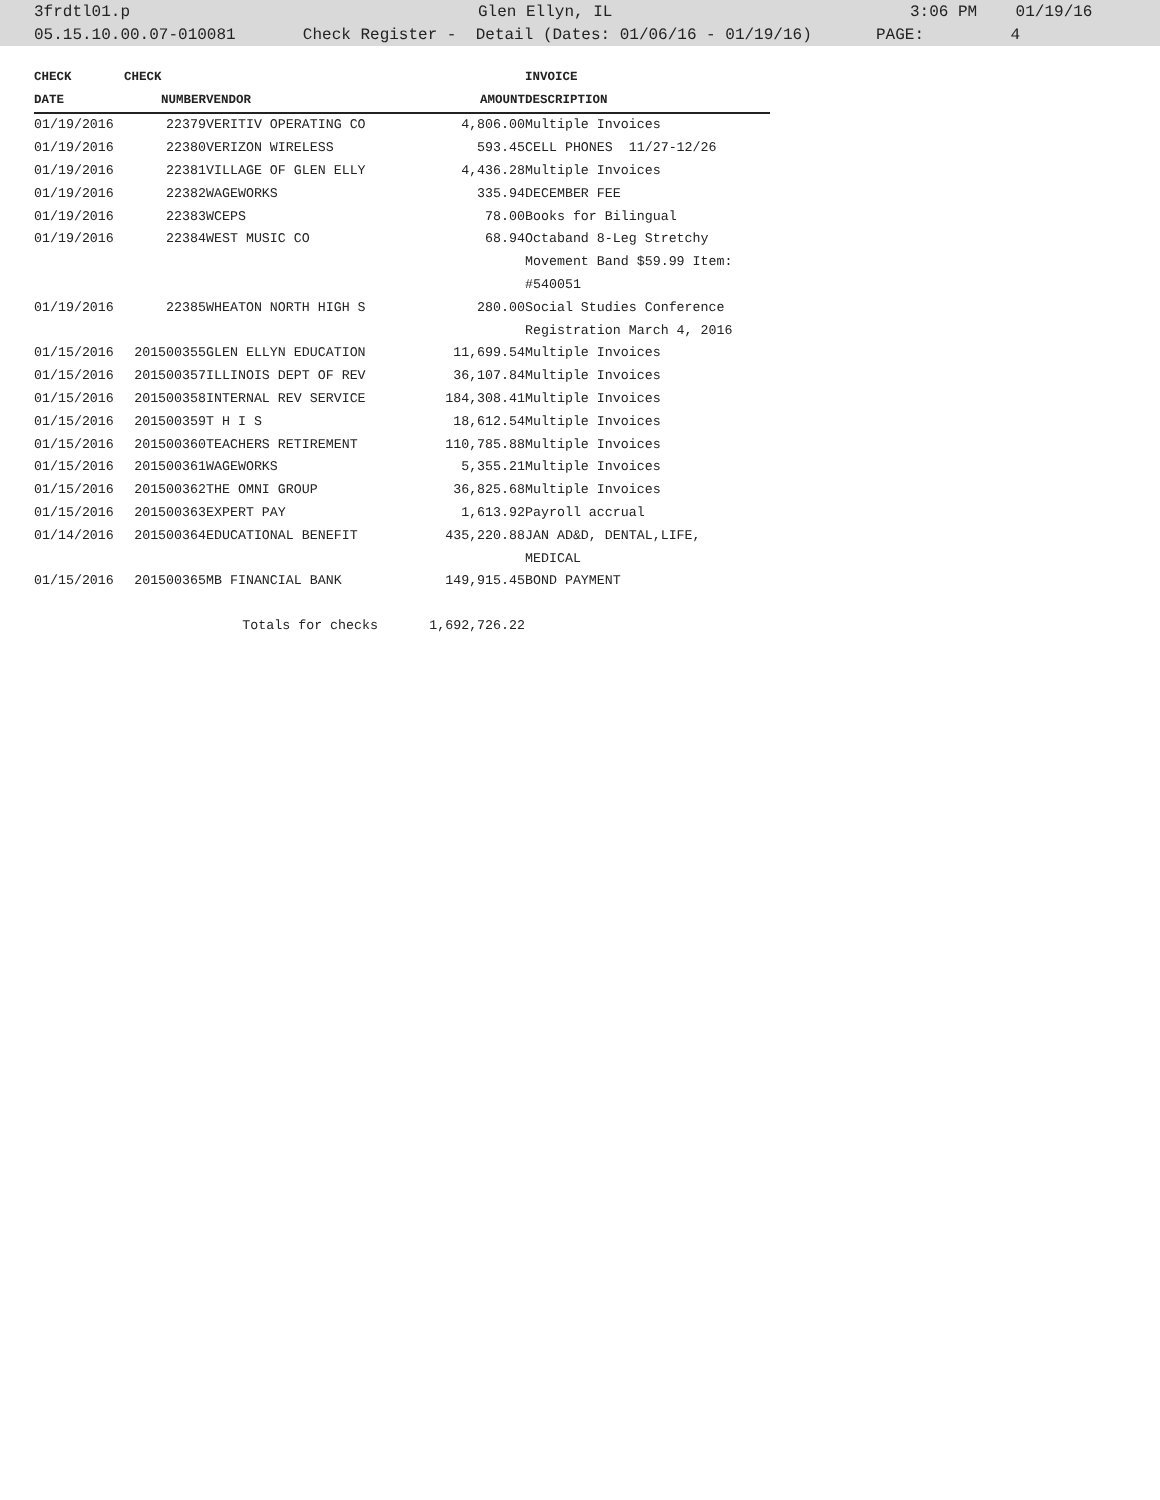3frdtl01.p Glen Ellyn, IL 3:06 PM 01/19/16
05.15.10.00.07-010081 Check Register - Detail (Dates: 01/06/16 - 01/19/16) PAGE: 4
| CHECK | CHECK | | | INVOICE |
| --- | --- | --- | --- | --- |
| DATE | NUMBER | VENDOR | AMOUNT | DESCRIPTION |
| 01/19/2016 | 22379 | VERITIV OPERATING CO | 4,806.00 | Multiple Invoices |
| 01/19/2016 | 22380 | VERIZON WIRELESS | 593.45 | CELL PHONES 11/27-12/26 |
| 01/19/2016 | 22381 | VILLAGE OF GLEN ELLY | 4,436.28 | Multiple Invoices |
| 01/19/2016 | 22382 | WAGEWORKS | 335.94 | DECEMBER FEE |
| 01/19/2016 | 22383 | WCEPS | 78.00 | Books for Bilingual |
| 01/19/2016 | 22384 | WEST MUSIC CO | 68.94 | Octaband 8-Leg Stretchy |
| | | | | Movement Band $59.99 Item: |
| | | | | #540051 |
| 01/19/2016 | 22385 | WHEATON NORTH HIGH S | 280.00 | Social Studies Conference |
| | | | | Registration March 4, 2016 |
| 01/15/2016 | 201500355 | GLEN ELLYN EDUCATION | 11,699.54 | Multiple Invoices |
| 01/15/2016 | 201500357 | ILLINOIS DEPT OF REV | 36,107.84 | Multiple Invoices |
| 01/15/2016 | 201500358 | INTERNAL REV SERVICE | 184,308.41 | Multiple Invoices |
| 01/15/2016 | 201500359 | T H I S | 18,612.54 | Multiple Invoices |
| 01/15/2016 | 201500360 | TEACHERS RETIREMENT | 110,785.88 | Multiple Invoices |
| 01/15/2016 | 201500361 | WAGEWORKS | 5,355.21 | Multiple Invoices |
| 01/15/2016 | 201500362 | THE OMNI GROUP | 36,825.68 | Multiple Invoices |
| 01/15/2016 | 201500363 | EXPERT PAY | 1,613.92 | Payroll accrual |
| 01/14/2016 | 201500364 | EDUCATIONAL BENEFIT | 435,220.88 | JAN AD&D, DENTAL,LIFE, |
| | | | | MEDICAL |
| 01/15/2016 | 201500365 | MB FINANCIAL BANK | 149,915.45 | BOND PAYMENT |
| | | Totals for checks | 1,692,726.22 | |